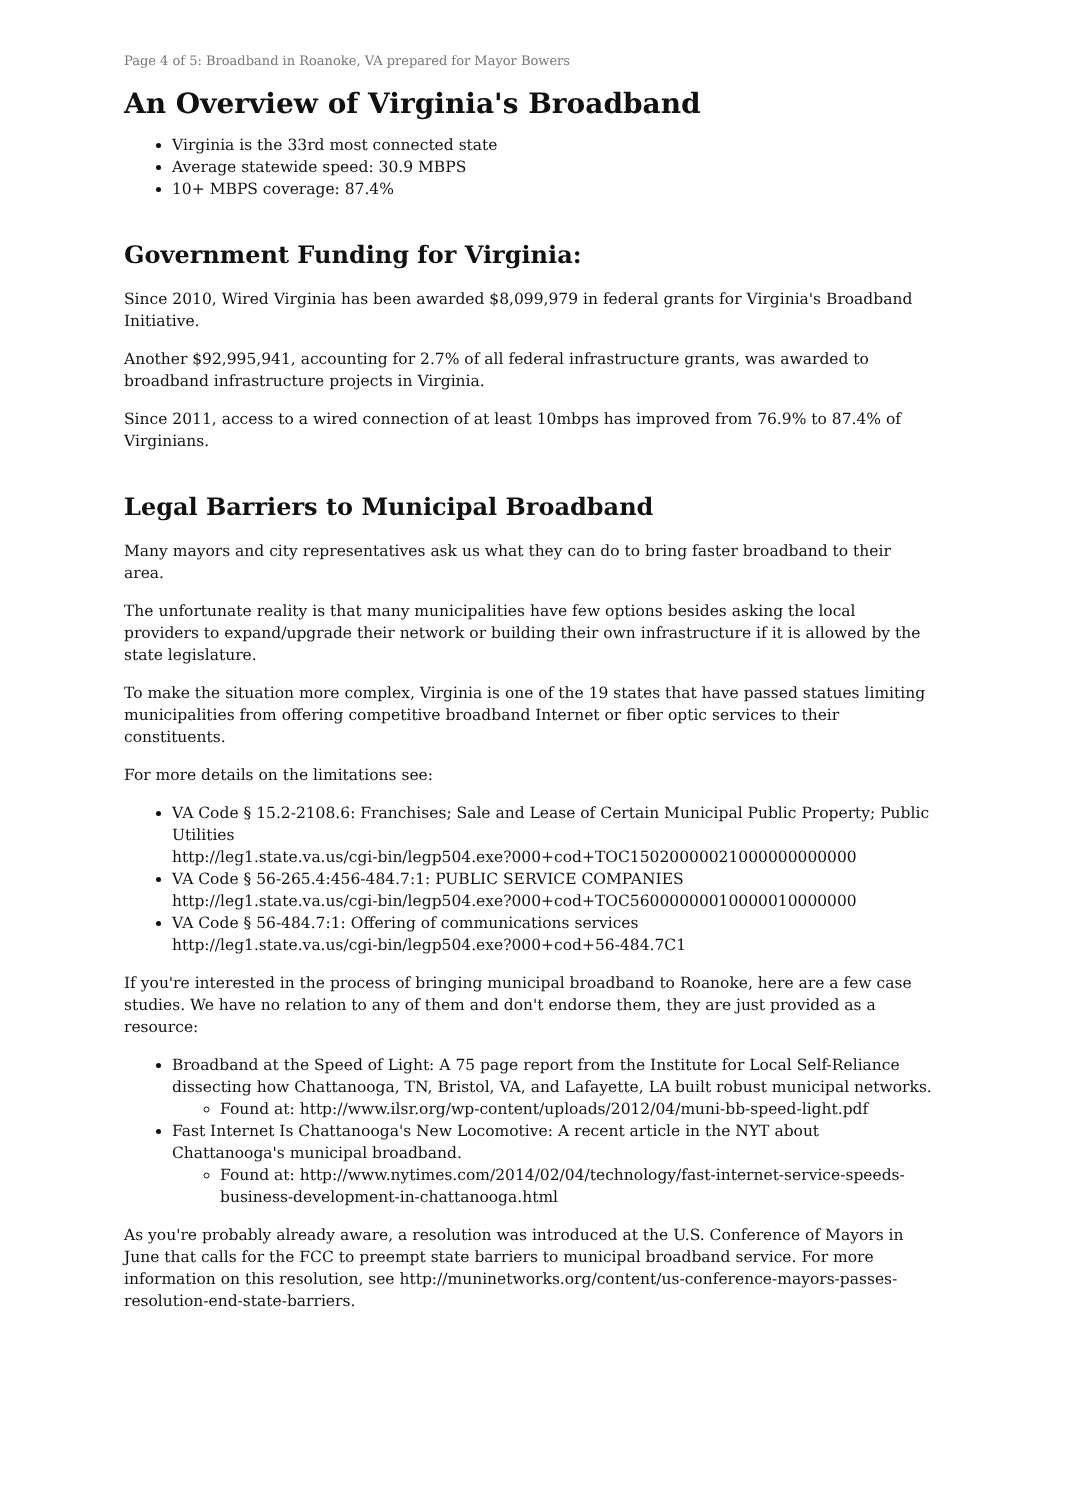Page 4 of 5: Broadband in Roanoke, VA prepared for Mayor Bowers
An Overview of Virginia's Broadband
Virginia is the 33rd most connected state
Average statewide speed: 30.9 MBPS
10+ MBPS coverage: 87.4%
Government Funding for Virginia:
Since 2010, Wired Virginia has been awarded $8,099,979 in federal grants for Virginia's Broadband Initiative.
Another $92,995,941, accounting for 2.7% of all federal infrastructure grants, was awarded to broadband infrastructure projects in Virginia.
Since 2011, access to a wired connection of at least 10mbps has improved from 76.9% to 87.4% of Virginians.
Legal Barriers to Municipal Broadband
Many mayors and city representatives ask us what they can do to bring faster broadband to their area.
The unfortunate reality is that many municipalities have few options besides asking the local providers to expand/upgrade their network or building their own infrastructure if it is allowed by the state legislature.
To make the situation more complex, Virginia is one of the 19 states that have passed statues limiting municipalities from offering competitive broadband Internet or fiber optic services to their constituents.
For more details on the limitations see:
VA Code § 15.2-2108.6: Franchises; Sale and Lease of Certain Municipal Public Property; Public Utilities
http://leg1.state.va.us/cgi-bin/legp504.exe?000+cod+TOC15020000021000000000000
VA Code § 56-265.4:456-484.7:1: PUBLIC SERVICE COMPANIES
http://leg1.state.va.us/cgi-bin/legp504.exe?000+cod+TOC56000000010000010000000
VA Code § 56-484.7:1: Offering of communications services
http://leg1.state.va.us/cgi-bin/legp504.exe?000+cod+56-484.7C1
If you're interested in the process of bringing municipal broadband to Roanoke, here are a few case studies. We have no relation to any of them and don't endorse them, they are just provided as a resource:
Broadband at the Speed of Light: A 75 page report from the Institute for Local Self-Reliance dissecting how Chattanooga, TN, Bristol, VA, and Lafayette, LA built robust municipal networks.
Found at: http://www.ilsr.org/wp-content/uploads/2012/04/muni-bb-speed-light.pdf
Fast Internet Is Chattanooga's New Locomotive: A recent article in the NYT about Chattanooga's municipal broadband.
Found at: http://www.nytimes.com/2014/02/04/technology/fast-internet-service-speeds-business-development-in-chattanooga.html
As you're probably already aware, a resolution was introduced at the U.S. Conference of Mayors in June that calls for the FCC to preempt state barriers to municipal broadband service. For more information on this resolution, see http://muninetworks.org/content/us-conference-mayors-passes-resolution-end-state-barriers.